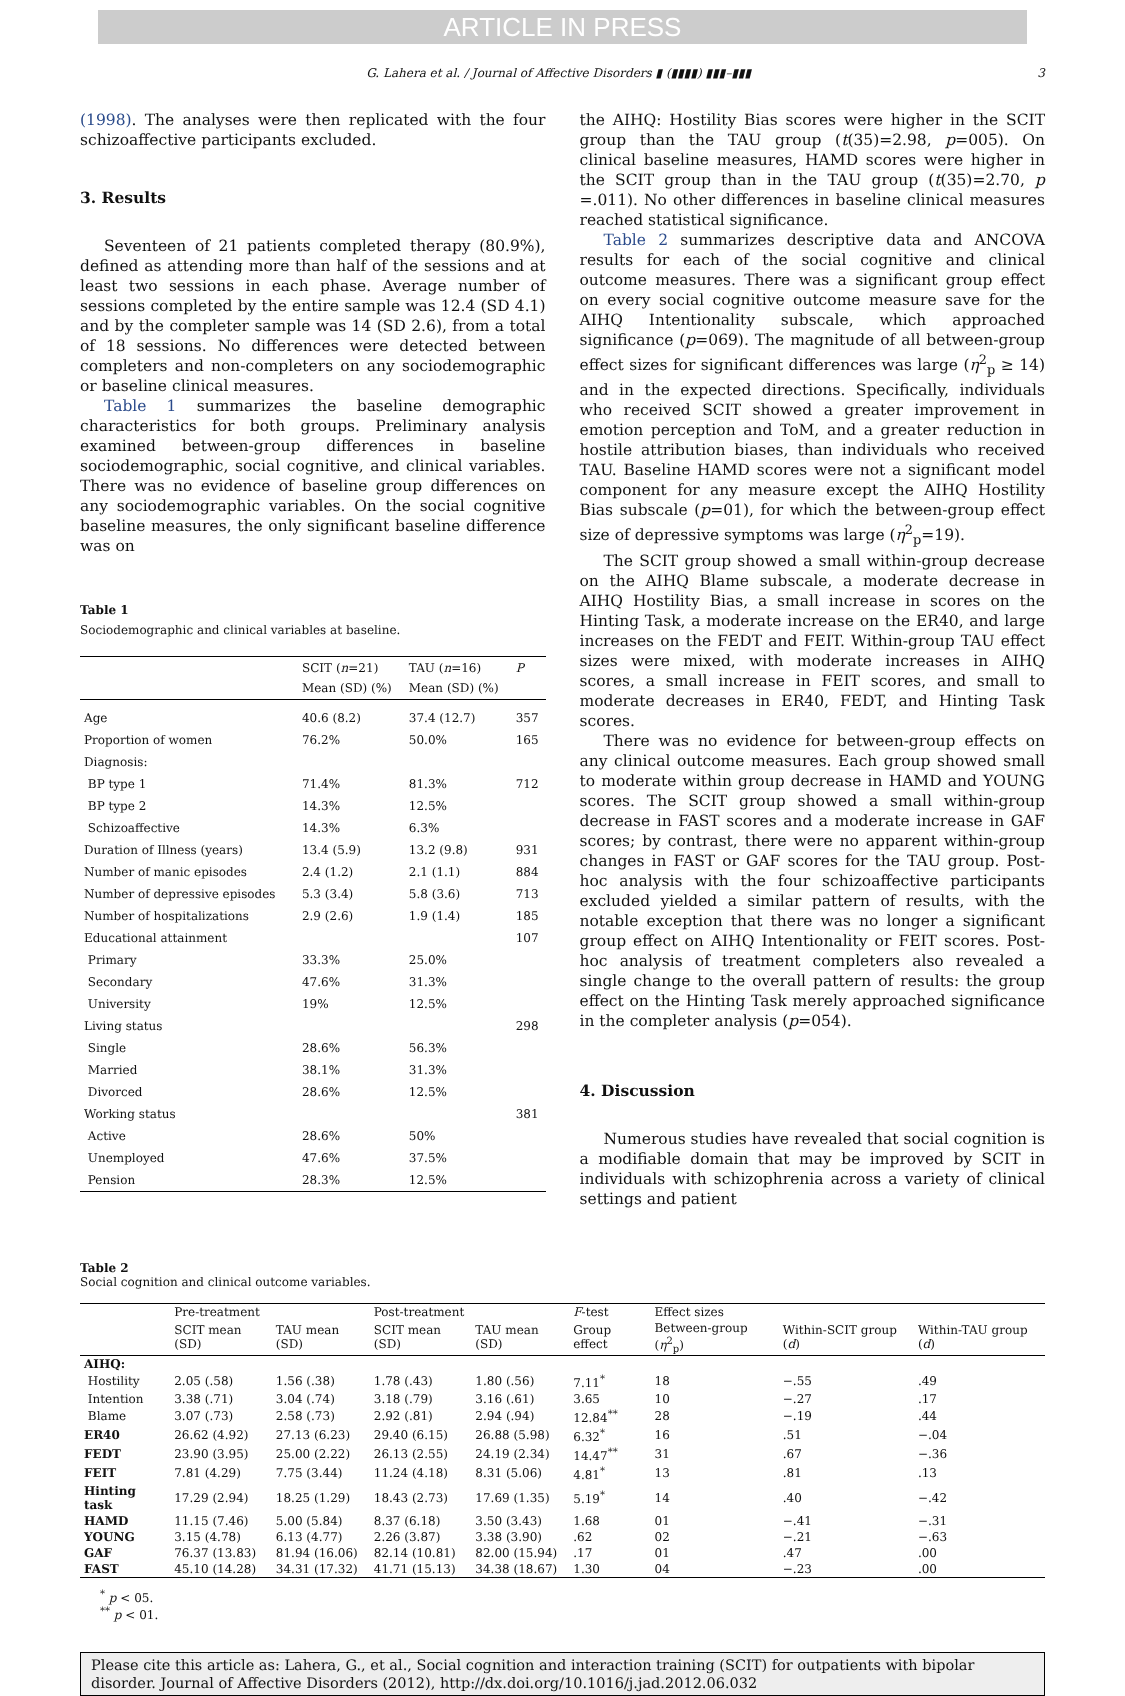ARTICLE IN PRESS
G. Lahera et al. / Journal of Affective Disorders ▮ (▮▮▮▮) ▮▮▮–▮▮▮ 3
(1998). The analyses were then replicated with the four schizoaffective participants excluded.
3. Results
Seventeen of 21 patients completed therapy (80.9%), defined as attending more than half of the sessions and at least two sessions in each phase. Average number of sessions completed by the entire sample was 12.4 (SD 4.1) and by the completer sample was 14 (SD 2.6), from a total of 18 sessions. No differences were detected between completers and non-completers on any sociodemographic or baseline clinical measures.
Table 1 summarizes the baseline demographic characteristics for both groups. Preliminary analysis examined between-group differences in baseline sociodemographic, social cognitive, and clinical variables. There was no evidence of baseline group differences on any sociodemographic variables. On the social cognitive baseline measures, the only significant baseline difference was on
Table 1
Sociodemographic and clinical variables at baseline.
| | SCIT ( n =21) Mean (SD) (%) | TAU ( n =16) Mean (SD) (%) | P |
| --- | --- | --- | --- |
| Age | 40.6 (8.2) | 37.4 (12.7) | 357 |
| Proportion of women | 76.2% | 50.0% | 165 |
| Diagnosis: | | | |
| BP type 1 | 71.4% | 81.3% | 712 |
| BP type 2 | 14.3% | 12.5% | |
| Schizoaffective | 14.3% | 6.3% | |
| Duration of Illness (years) | 13.4 (5.9) | 13.2 (9.8) | 931 |
| Number of manic episodes | 2.4 (1.2) | 2.1 (1.1) | 884 |
| Number of depressive episodes | 5.3 (3.4) | 5.8 (3.6) | 713 |
| Number of hospitalizations | 2.9 (2.6) | 1.9 (1.4) | 185 |
| Educational attainment | | | 107 |
| Primary | 33.3% | 25.0% | |
| Secondary | 47.6% | 31.3% | |
| University | 19% | 12.5% | |
| Living status | | | 298 |
| Single | 28.6% | 56.3% | |
| Married | 38.1% | 31.3% | |
| Divorced | 28.6% | 12.5% | |
| Working status | | | 381 |
| Active | 28.6% | 50% | |
| Unemployed | 47.6% | 37.5% | |
| Pension | 28.3% | 12.5% | |
the AIHQ: Hostility Bias scores were higher in the SCIT group than the TAU group (t(35)=2.98, p=005). On clinical baseline measures, HAMD scores were higher in the SCIT group than in the TAU group (t(35)=2.70, p =.011). No other differences in baseline clinical measures reached statistical significance.
Table 2 summarizes descriptive data and ANCOVA results for each of the social cognitive and clinical outcome measures. There was a significant group effect on every social cognitive outcome measure save for the AIHQ Intentionality subscale, which approached significance (p=069). The magnitude of all between-group effect sizes for significant differences was large (η<sup>2</sup><sub>p</sub> ≥ 14) and in the expected directions. Specifically, individuals who received SCIT showed a greater improvement in emotion perception and ToM, and a greater reduction in hostile attribution biases, than individuals who received TAU. Baseline HAMD scores were not a significant model component for any measure except the AIHQ Hostility Bias subscale (p=01), for which the between-group effect size of depressive symptoms was large (η<sup>2</sup><sub>p</sub>=19).
The SCIT group showed a small within-group decrease on the AIHQ Blame subscale, a moderate decrease in AIHQ Hostility Bias, a small increase in scores on the Hinting Task, a moderate increase on the ER40, and large increases on the FEDT and FEIT. Within-group TAU effect sizes were mixed, with moderate increases in AIHQ scores, a small increase in FEIT scores, and small to moderate decreases in ER40, FEDT, and Hinting Task scores.
There was no evidence for between-group effects on any clinical outcome measures. Each group showed small to moderate within group decrease in HAMD and YOUNG scores. The SCIT group showed a small within-group decrease in FAST scores and a moderate increase in GAF scores; by contrast, there were no apparent within-group changes in FAST or GAF scores for the TAU group. Post-hoc analysis with the four schizoaffective participants excluded yielded a similar pattern of results, with the notable exception that there was no longer a significant group effect on AIHQ Intentionality or FEIT scores. Post-hoc analysis of treatment completers also revealed a single change to the overall pattern of results: the group effect on the Hinting Task merely approached significance in the completer analysis (p=054).
4. Discussion
Numerous studies have revealed that social cognition is a modifiable domain that may be improved by SCIT in individuals with schizophrenia across a variety of clinical settings and patient
Table 2
Social cognition and clinical outcome variables.
| | Pre-treatment | | Post-treatment | | F -test | Effect sizes | | |
| --- | --- | --- | --- | --- | --- | --- | --- | --- |
| | SCIT mean (SD) | TAU mean (SD) | SCIT mean (SD) | TAU mean (SD) | Group effect | Between-group ( η<sup>2</sup><sub>p</sub>) | Within-SCIT group ( d ) | Within-TAU group ( d ) |
| AIHQ: | | | | | | | | |
| Hostility | 2.05 (.58) | 1.56 (.38) | 1.78 (.43) | 1.80 (.56) | 7.11<sup>*</sup> | 18 | −.55 | .49 |
| Intention | 3.38 (.71) | 3.04 (.74) | 3.18 (.79) | 3.16 (.61) | 3.65 | 10 | −.27 | .17 |
| Blame | 3.07 (.73) | 2.58 (.73) | 2.92 (.81) | 2.94 (.94) | 12.84<sup>**</sup> | 28 | −.19 | .44 |
| ER40 | 26.62 (4.92) | 27.13 (6.23) | 29.40 (6.15) | 26.88 (5.98) | 6.32<sup>*</sup> | 16 | .51 | −.04 |
| FEDT | 23.90 (3.95) | 25.00 (2.22) | 26.13 (2.55) | 24.19 (2.34) | 14.47<sup>**</sup> | 31 | .67 | −.36 |
| FEIT | 7.81 (4.29) | 7.75 (3.44) | 11.24 (4.18) | 8.31 (5.06) | 4.81<sup>*</sup> | 13 | .81 | .13 |
| Hinting task | 17.29 (2.94) | 18.25 (1.29) | 18.43 (2.73) | 17.69 (1.35) | 5.19<sup>*</sup> | 14 | .40 | −.42 |
| HAMD | 11.15 (7.46) | 5.00 (5.84) | 8.37 (6.18) | 3.50 (3.43) | 1.68 | 01 | −.41 | −.31 |
| YOUNG | 3.15 (4.78) | 6.13 (4.77) | 2.26 (3.87) | 3.38 (3.90) | .62 | 02 | −.21 | −.63 |
| GAF | 76.37 (13.83) | 81.94 (16.06) | 82.14 (10.81) | 82.00 (15.94) | .17 | 01 | .47 | .00 |
| FAST | 45.10 (14.28) | 34.31 (17.32) | 41.71 (15.13) | 34.38 (18.67) | 1.30 | 04 | −.23 | .00 |
<sup>*</sup> p < 05.
<sup>**</sup> p < 01.
Please cite this article as: Lahera, G., et al., Social cognition and interaction training (SCIT) for outpatients with bipolar disorder. Journal of Affective Disorders (2012), http://dx.doi.org/10.1016/j.jad.2012.06.032